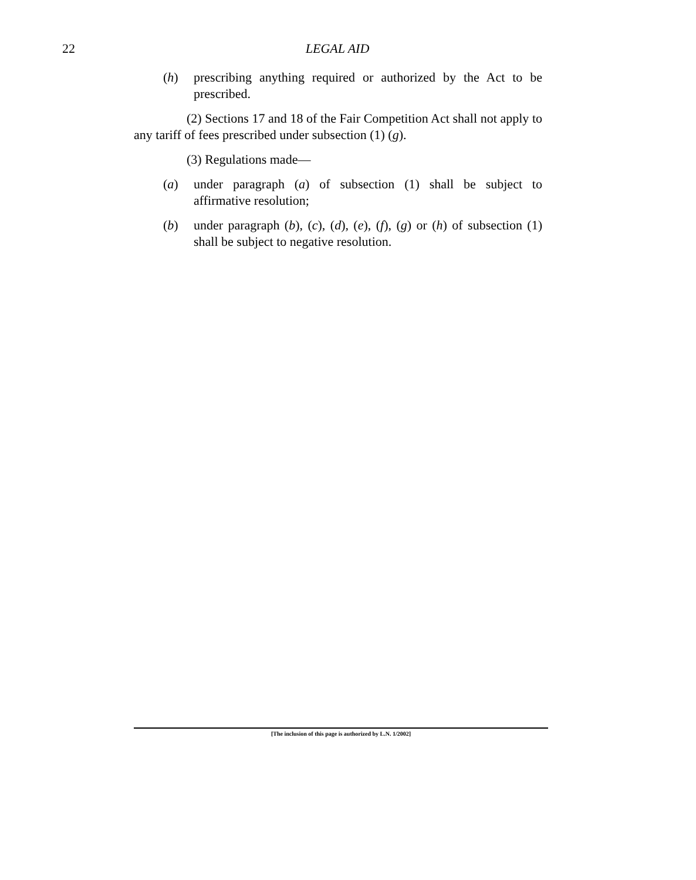22
LEGAL AID
(h) prescribing anything required or authorized by the Act to be prescribed.
(2) Sections 17 and 18 of the Fair Competition Act shall not apply to any tariff of fees prescribed under subsection (1) (g).
(3) Regulations made—
(a) under paragraph (a) of subsection (1) shall be subject to affirmative resolution;
(b) under paragraph (b), (c), (d), (e), (f), (g) or (h) of subsection (1) shall be subject to negative resolution.
[The inclusion of this page is authorized by L.N. 1/2002]